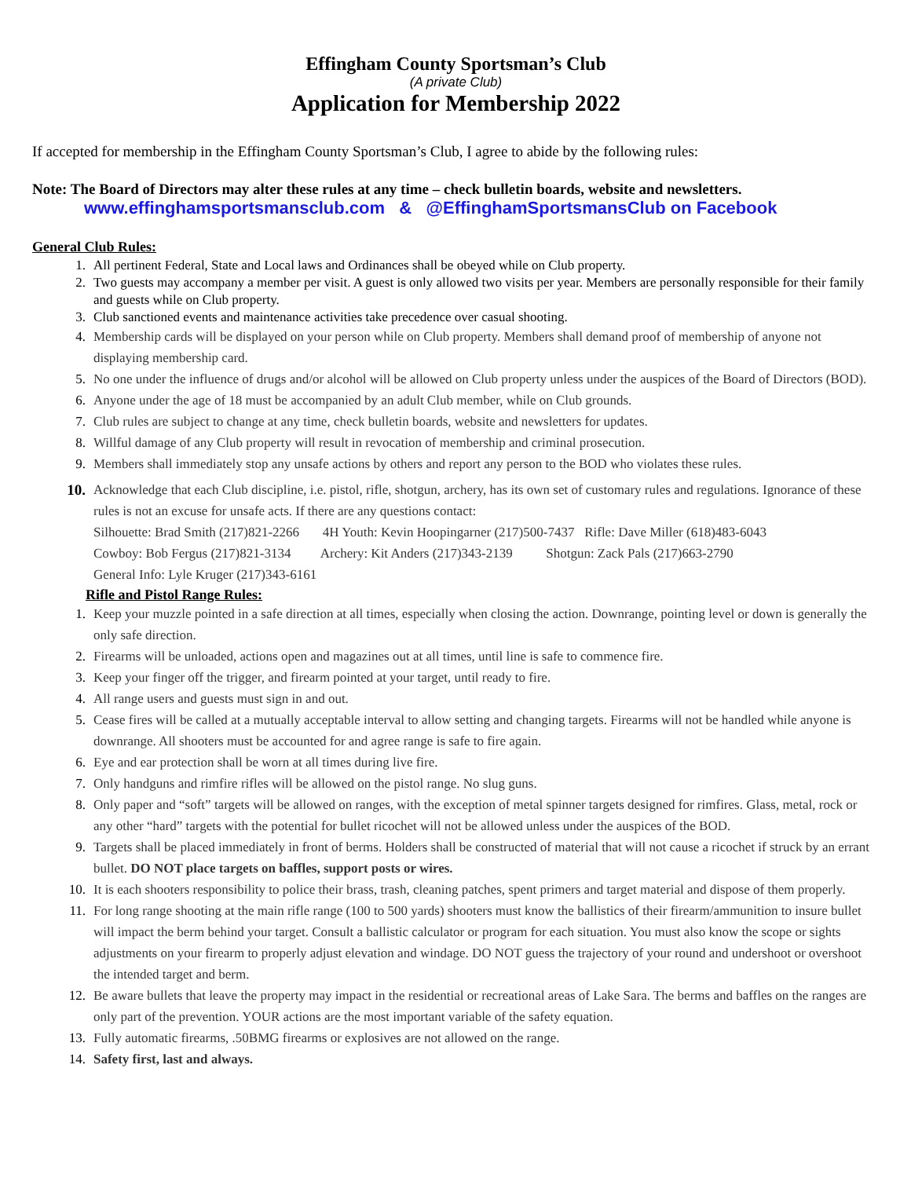Effingham County Sportsman’s Club
(A private Club)
Application for Membership 2022
If accepted for membership in the Effingham County Sportsman’s Club, I agree to abide by the following rules:
Note: The Board of Directors may alter these rules at any time – check bulletin boards, website and newsletters.
www.effinghamsportsmansclub.com & @EffinghamSportsmansClub on Facebook
General Club Rules:
1. All pertinent Federal, State and Local laws and Ordinances shall be obeyed while on Club property.
2. Two guests may accompany a member per visit. A guest is only allowed two visits per year. Members are personally responsible for their family and guests while on Club property.
3. Club sanctioned events and maintenance activities take precedence over casual shooting.
4. Membership cards will be displayed on your person while on Club property. Members shall demand proof of membership of anyone not displaying membership card.
5. No one under the influence of drugs and/or alcohol will be allowed on Club property unless under the auspices of the Board of Directors (BOD).
6. Anyone under the age of 18 must be accompanied by an adult Club member, while on Club grounds.
7. Club rules are subject to change at any time, check bulletin boards, website and newsletters for updates.
8. Willful damage of any Club property will result in revocation of membership and criminal prosecution.
9. Members shall immediately stop any unsafe actions by others and report any person to the BOD who violates these rules.
10. Acknowledge that each Club discipline, i.e. pistol, rifle, shotgun, archery, has its own set of customary rules and regulations. Ignorance of these rules is not an excuse for unsafe acts. If there are any questions contact:
Silhouette: Brad Smith (217)821-2266 4H Youth: Kevin Hoopingarner (217)500-7437 Rifle: Dave Miller (618)483-6043
Cowboy: Bob Fergus (217)821-3134 Archery: Kit Anders (217)343-2139 Shotgun: Zack Pals (217)663-2790
General Info: Lyle Kruger (217)343-6161
Rifle and Pistol Range Rules:
1. Keep your muzzle pointed in a safe direction at all times, especially when closing the action. Downrange, pointing level or down is generally the only safe direction.
2. Firearms will be unloaded, actions open and magazines out at all times, until line is safe to commence fire.
3. Keep your finger off the trigger, and firearm pointed at your target, until ready to fire.
4. All range users and guests must sign in and out.
5. Cease fires will be called at a mutually acceptable interval to allow setting and changing targets. Firearms will not be handled while anyone is downrange. All shooters must be accounted for and agree range is safe to fire again.
6. Eye and ear protection shall be worn at all times during live fire.
7. Only handguns and rimfire rifles will be allowed on the pistol range. No slug guns.
8. Only paper and “soft” targets will be allowed on ranges, with the exception of metal spinner targets designed for rimfires. Glass, metal, rock or any other “hard” targets with the potential for bullet ricochet will not be allowed unless under the auspices of the BOD.
9. Targets shall be placed immediately in front of berms. Holders shall be constructed of material that will not cause a ricochet if struck by an errant bullet. DO NOT place targets on baffles, support posts or wires.
10. It is each shooters responsibility to police their brass, trash, cleaning patches, spent primers and target material and dispose of them properly.
11. For long range shooting at the main rifle range (100 to 500 yards) shooters must know the ballistics of their firearm/ammunition to insure bullet will impact the berm behind your target. Consult a ballistic calculator or program for each situation. You must also know the scope or sights adjustments on your firearm to properly adjust elevation and windage. DO NOT guess the trajectory of your round and undershoot or overshoot the intended target and berm.
12. Be aware bullets that leave the property may impact in the residential or recreational areas of Lake Sara. The berms and baffles on the ranges are only part of the prevention. YOUR actions are the most important variable of the safety equation.
13. Fully automatic firearms, .50BMG firearms or explosives are not allowed on the range.
14. Safety first, last and always.